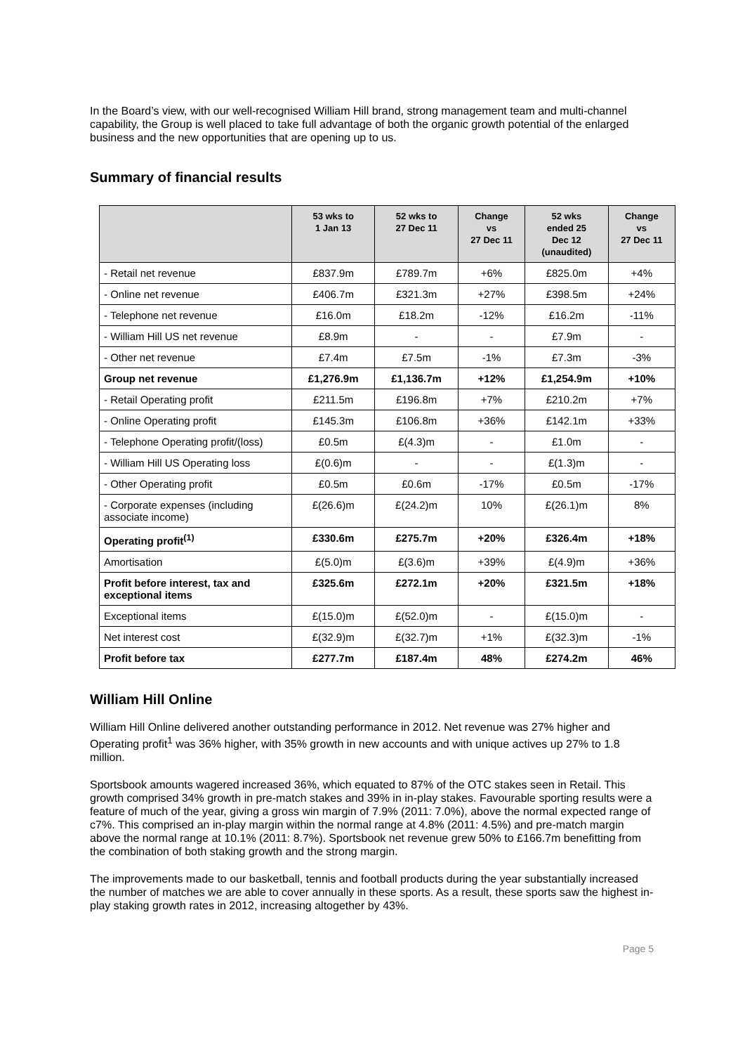In the Board’s view, with our well-recognised William Hill brand, strong management team and multi-channel capability, the Group is well placed to take full advantage of both the organic growth potential of the enlarged business and the new opportunities that are opening up to us.
Summary of financial results
| | 53 wks to 1 Jan 13 | 52 wks to 27 Dec 11 | Change vs 27 Dec 11 | 52 wks ended 25 Dec 12 (unaudited) | Change vs 27 Dec 11 |
| --- | --- | --- | --- | --- | --- |
| - Retail net revenue | £837.9m | £789.7m | +6% | £825.0m | +4% |
| - Online net revenue | £406.7m | £321.3m | +27% | £398.5m | +24% |
| - Telephone net revenue | £16.0m | £18.2m | -12% | £16.2m | -11% |
| - William Hill US net revenue | £8.9m | - | - | £7.9m | - |
| - Other net revenue | £7.4m | £7.5m | -1% | £7.3m | -3% |
| Group net revenue | £1,276.9m | £1,136.7m | +12% | £1,254.9m | +10% |
| - Retail Operating profit | £211.5m | £196.8m | +7% | £210.2m | +7% |
| - Online Operating profit | £145.3m | £106.8m | +36% | £142.1m | +33% |
| - Telephone Operating profit/(loss) | £0.5m | £(4.3)m | - | £1.0m | - |
| - William Hill US Operating loss | £(0.6)m | - | - | £(1.3)m | - |
| - Other Operating profit | £0.5m | £0.6m | -17% | £0.5m | -17% |
| - Corporate expenses (including associate income) | £(26.6)m | £(24.2)m | 10% | £(26.1)m | 8% |
| Operating profit<sup>(1)</sup> | £330.6m | £275.7m | +20% | £326.4m | +18% |
| Amortisation | £(5.0)m | £(3.6)m | +39% | £(4.9)m | +36% |
| Profit before interest, tax and exceptional items | £325.6m | £272.1m | +20% | £321.5m | +18% |
| Exceptional items | £(15.0)m | £(52.0)m | - | £(15.0)m | - |
| Net interest cost | £(32.9)m | £(32.7)m | +1% | £(32.3)m | -1% |
| Profit before tax | £277.7m | £187.4m | 48% | £274.2m | 46% |
William Hill Online
William Hill Online delivered another outstanding performance in 2012. Net revenue was 27% higher and Operating profit<sup>1</sup> was 36% higher, with 35% growth in new accounts and with unique actives up 27% to 1.8 million.
Sportsbook amounts wagered increased 36%, which equated to 87% of the OTC stakes seen in Retail. This growth comprised 34% growth in pre-match stakes and 39% in in-play stakes. Favourable sporting results were a feature of much of the year, giving a gross win margin of 7.9% (2011: 7.0%), above the normal expected range of c7%. This comprised an in-play margin within the normal range at 4.8% (2011: 4.5%) and pre-match margin above the normal range at 10.1% (2011: 8.7%). Sportsbook net revenue grew 50% to £166.7m benefitting from the combination of both staking growth and the strong margin.
The improvements made to our basketball, tennis and football products during the year substantially increased the number of matches we are able to cover annually in these sports. As a result, these sports saw the highest in-play staking growth rates in 2012, increasing altogether by 43%.
Page 5